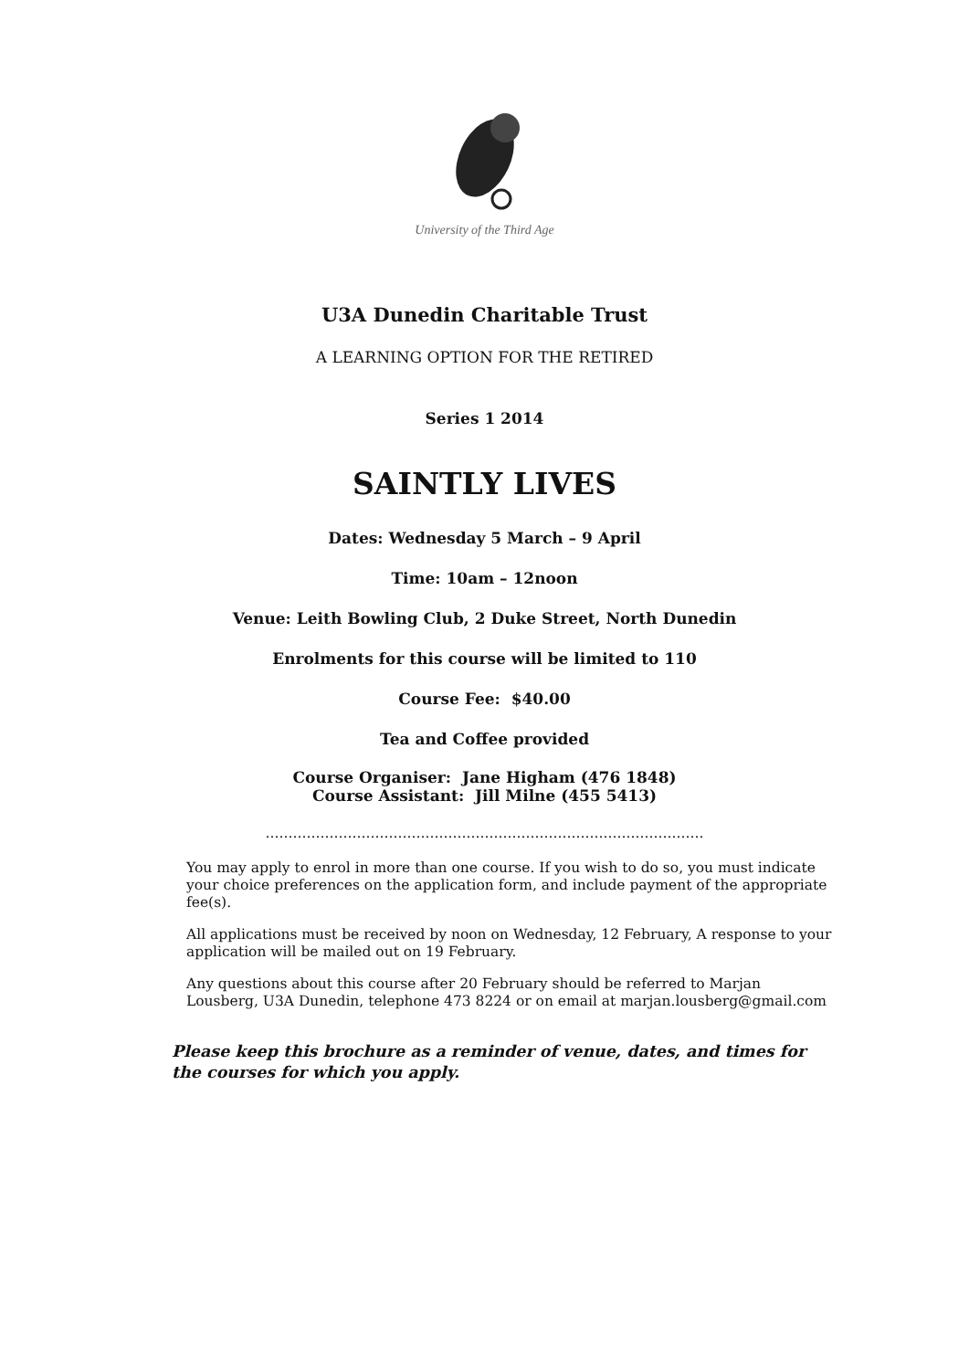University of the Third Age
U3A Dunedin Charitable Trust
A LEARNING OPTION FOR THE RETIRED
Series 1 2014
SAINTLY LIVES
Dates: Wednesday 5 March – 9 April
Time: 10am – 12noon
Venue: Leith Bowling Club, 2 Duke Street, North Dunedin
Enrolments for this course will be limited to 110
Course Fee: $40.00
Tea and Coffee provided
Course Organiser: Jane Higham (476 1848)
Course Assistant: Jill Milne (455 5413)
……………………………………………………………………………………
You may apply to enrol in more than one course. If you wish to do so, you must indicate your choice preferences on the application form, and include payment of the appropriate fee(s).
All applications must be received by noon on Wednesday, 12 February, A response to your application will be mailed out on 19 February.
Any questions about this course after 20 February should be referred to Marjan Lousberg, U3A Dunedin, telephone 473 8224 or on email at marjan.lousberg@gmail.com
Please keep this brochure as a reminder of venue, dates, and times for the courses for which you apply.